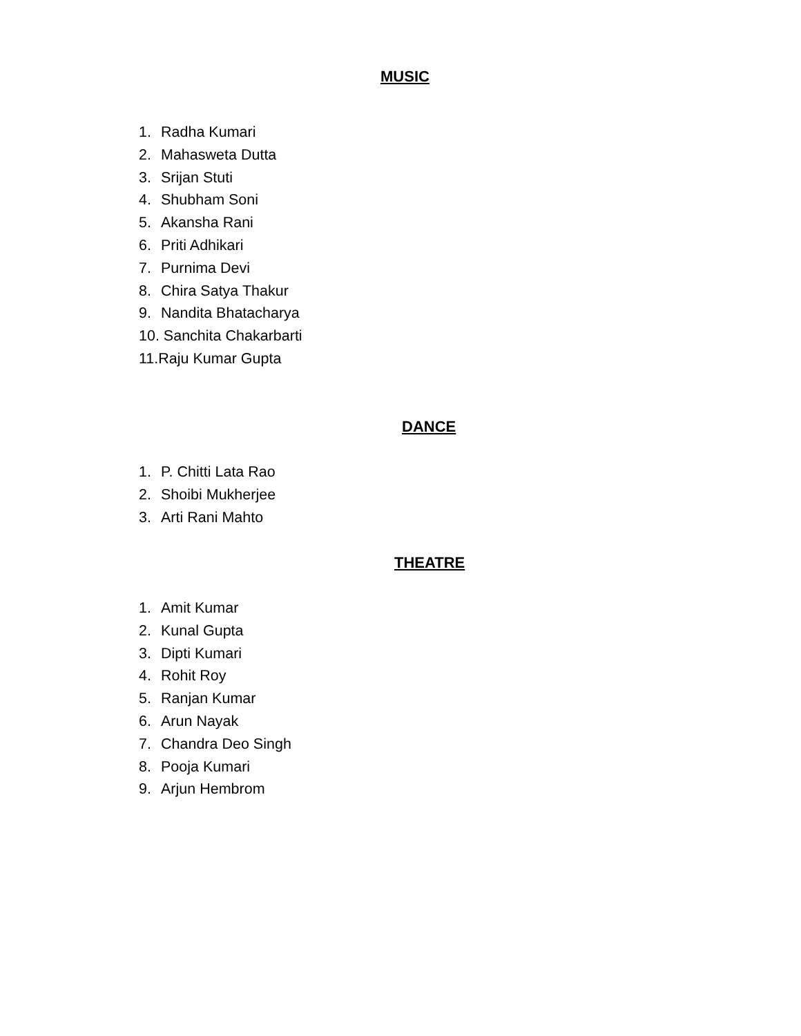MUSIC
1. Radha Kumari
2. Mahasweta Dutta
3. Srijan Stuti
4. Shubham Soni
5. Akansha Rani
6. Priti Adhikari
7. Purnima Devi
8. Chira Satya Thakur
9. Nandita Bhatacharya
10. Sanchita Chakarbarti
11.Raju Kumar Gupta
DANCE
1. P. Chitti Lata Rao
2. Shoibi Mukherjee
3. Arti Rani Mahto
THEATRE
1. Amit Kumar
2. Kunal Gupta
3. Dipti Kumari
4. Rohit Roy
5. Ranjan Kumar
6. Arun Nayak
7. Chandra Deo Singh
8. Pooja Kumari
9. Arjun Hembrom